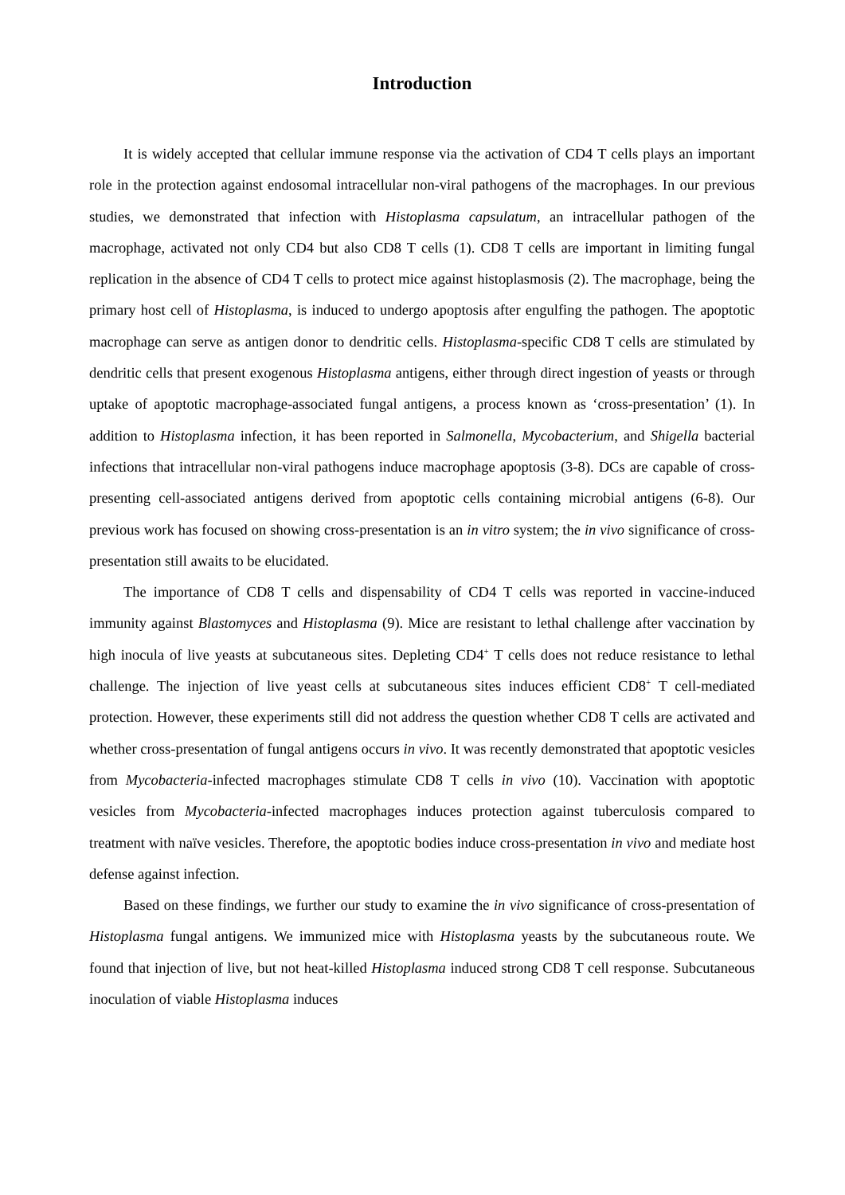Introduction
It is widely accepted that cellular immune response via the activation of CD4 T cells plays an important role in the protection against endosomal intracellular non-viral pathogens of the macrophages. In our previous studies, we demonstrated that infection with Histoplasma capsulatum, an intracellular pathogen of the macrophage, activated not only CD4 but also CD8 T cells (1). CD8 T cells are important in limiting fungal replication in the absence of CD4 T cells to protect mice against histoplasmosis (2). The macrophage, being the primary host cell of Histoplasma, is induced to undergo apoptosis after engulfing the pathogen. The apoptotic macrophage can serve as antigen donor to dendritic cells. Histoplasma-specific CD8 T cells are stimulated by dendritic cells that present exogenous Histoplasma antigens, either through direct ingestion of yeasts or through uptake of apoptotic macrophage-associated fungal antigens, a process known as ‘cross-presentation’ (1). In addition to Histoplasma infection, it has been reported in Salmonella, Mycobacterium, and Shigella bacterial infections that intracellular non-viral pathogens induce macrophage apoptosis (3-8). DCs are capable of cross-presenting cell-associated antigens derived from apoptotic cells containing microbial antigens (6-8). Our previous work has focused on showing cross-presentation is an in vitro system; the in vivo significance of cross-presentation still awaits to be elucidated.
The importance of CD8 T cells and dispensability of CD4 T cells was reported in vaccine-induced immunity against Blastomyces and Histoplasma (9). Mice are resistant to lethal challenge after vaccination by high inocula of live yeasts at subcutaneous sites. Depleting CD4<sup>+</sup> T cells does not reduce resistance to lethal challenge. The injection of live yeast cells at subcutaneous sites induces efficient CD8<sup>+</sup> T cell-mediated protection. However, these experiments still did not address the question whether CD8 T cells are activated and whether cross-presentation of fungal antigens occurs in vivo. It was recently demonstrated that apoptotic vesicles from Mycobacteria-infected macrophages stimulate CD8 T cells in vivo (10). Vaccination with apoptotic vesicles from Mycobacteria-infected macrophages induces protection against tuberculosis compared to treatment with naïve vesicles. Therefore, the apoptotic bodies induce cross-presentation in vivo and mediate host defense against infection.
Based on these findings, we further our study to examine the in vivo significance of cross-presentation of Histoplasma fungal antigens. We immunized mice with Histoplasma yeasts by the subcutaneous route. We found that injection of live, but not heat-killed Histoplasma induced strong CD8 T cell response. Subcutaneous inoculation of viable Histoplasma induces